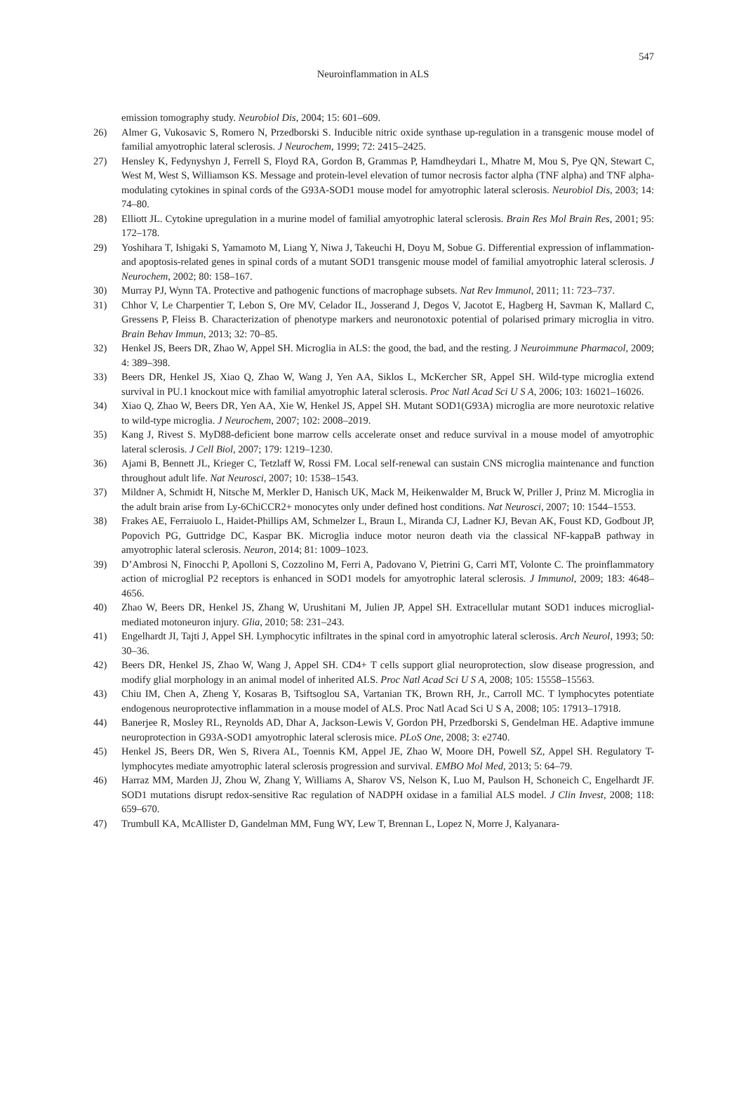547
Neuroinflammation in ALS
emission tomography study. Neurobiol Dis, 2004; 15: 601–609.
26) Almer G, Vukosavic S, Romero N, Przedborski S. Inducible nitric oxide synthase up-regulation in a transgenic mouse model of familial amyotrophic lateral sclerosis. J Neurochem, 1999; 72: 2415–2425.
27) Hensley K, Fedynyshyn J, Ferrell S, Floyd RA, Gordon B, Grammas P, Hamdheydari L, Mhatre M, Mou S, Pye QN, Stewart C, West M, West S, Williamson KS. Message and protein-level elevation of tumor necrosis factor alpha (TNF alpha) and TNF alpha-modulating cytokines in spinal cords of the G93A-SOD1 mouse model for amyotrophic lateral sclerosis. Neurobiol Dis, 2003; 14: 74–80.
28) Elliott JL. Cytokine upregulation in a murine model of familial amyotrophic lateral sclerosis. Brain Res Mol Brain Res, 2001; 95: 172–178.
29) Yoshihara T, Ishigaki S, Yamamoto M, Liang Y, Niwa J, Takeuchi H, Doyu M, Sobue G. Differential expression of inflammation- and apoptosis-related genes in spinal cords of a mutant SOD1 transgenic mouse model of familial amyotrophic lateral sclerosis. J Neurochem, 2002; 80: 158–167.
30) Murray PJ, Wynn TA. Protective and pathogenic functions of macrophage subsets. Nat Rev Immunol, 2011; 11: 723–737.
31) Chhor V, Le Charpentier T, Lebon S, Ore MV, Celador IL, Josserand J, Degos V, Jacotot E, Hagberg H, Savman K, Mallard C, Gressens P, Fleiss B. Characterization of phenotype markers and neuronotoxic potential of polarised primary microglia in vitro. Brain Behav Immun, 2013; 32: 70–85.
32) Henkel JS, Beers DR, Zhao W, Appel SH. Microglia in ALS: the good, the bad, and the resting. J Neuroimmune Pharmacol, 2009; 4: 389–398.
33) Beers DR, Henkel JS, Xiao Q, Zhao W, Wang J, Yen AA, Siklos L, McKercher SR, Appel SH. Wild-type microglia extend survival in PU.1 knockout mice with familial amyotrophic lateral sclerosis. Proc Natl Acad Sci U S A, 2006; 103: 16021–16026.
34) Xiao Q, Zhao W, Beers DR, Yen AA, Xie W, Henkel JS, Appel SH. Mutant SOD1(G93A) microglia are more neurotoxic relative to wild-type microglia. J Neurochem, 2007; 102: 2008–2019.
35) Kang J, Rivest S. MyD88-deficient bone marrow cells accelerate onset and reduce survival in a mouse model of amyotrophic lateral sclerosis. J Cell Biol, 2007; 179: 1219–1230.
36) Ajami B, Bennett JL, Krieger C, Tetzlaff W, Rossi FM. Local self-renewal can sustain CNS microglia maintenance and function throughout adult life. Nat Neurosci, 2007; 10: 1538–1543.
37) Mildner A, Schmidt H, Nitsche M, Merkler D, Hanisch UK, Mack M, Heikenwalder M, Bruck W, Priller J, Prinz M. Microglia in the adult brain arise from Ly-6ChiCCR2+ monocytes only under defined host conditions. Nat Neurosci, 2007; 10: 1544–1553.
38) Frakes AE, Ferraiuolo L, Haidet-Phillips AM, Schmelzer L, Braun L, Miranda CJ, Ladner KJ, Bevan AK, Foust KD, Godbout JP, Popovich PG, Guttridge DC, Kaspar BK. Microglia induce motor neuron death via the classical NF-kappaB pathway in amyotrophic lateral sclerosis. Neuron, 2014; 81: 1009–1023.
39) D’Ambrosi N, Finocchi P, Apolloni S, Cozzolino M, Ferri A, Padovano V, Pietrini G, Carri MT, Volonte C. The proinflammatory action of microglial P2 receptors is enhanced in SOD1 models for amyotrophic lateral sclerosis. J Immunol, 2009; 183: 4648–4656.
40) Zhao W, Beers DR, Henkel JS, Zhang W, Urushitani M, Julien JP, Appel SH. Extracellular mutant SOD1 induces microglial-mediated motoneuron injury. Glia, 2010; 58: 231–243.
41) Engelhardt JI, Tajti J, Appel SH. Lymphocytic infiltrates in the spinal cord in amyotrophic lateral sclerosis. Arch Neurol, 1993; 50: 30–36.
42) Beers DR, Henkel JS, Zhao W, Wang J, Appel SH. CD4+ T cells support glial neuroprotection, slow disease progression, and modify glial morphology in an animal model of inherited ALS. Proc Natl Acad Sci U S A, 2008; 105: 15558–15563.
43) Chiu IM, Chen A, Zheng Y, Kosaras B, Tsiftsoglou SA, Vartanian TK, Brown RH, Jr., Carroll MC. T lymphocytes potentiate endogenous neuroprotective inflammation in a mouse model of ALS. Proc Natl Acad Sci U S A, 2008; 105: 17913–17918.
44) Banerjee R, Mosley RL, Reynolds AD, Dhar A, Jackson-Lewis V, Gordon PH, Przedborski S, Gendelman HE. Adaptive immune neuroprotection in G93A-SOD1 amyotrophic lateral sclerosis mice. PLoS One, 2008; 3: e2740.
45) Henkel JS, Beers DR, Wen S, Rivera AL, Toennis KM, Appel JE, Zhao W, Moore DH, Powell SZ, Appel SH. Regulatory T-lymphocytes mediate amyotrophic lateral sclerosis progression and survival. EMBO Mol Med, 2013; 5: 64–79.
46) Harraz MM, Marden JJ, Zhou W, Zhang Y, Williams A, Sharov VS, Nelson K, Luo M, Paulson H, Schoneich C, Engelhardt JF. SOD1 mutations disrupt redox-sensitive Rac regulation of NADPH oxidase in a familial ALS model. J Clin Invest, 2008; 118: 659–670.
47) Trumbull KA, McAllister D, Gandelman MM, Fung WY, Lew T, Brennan L, Lopez N, Morre J, Kalyanara-